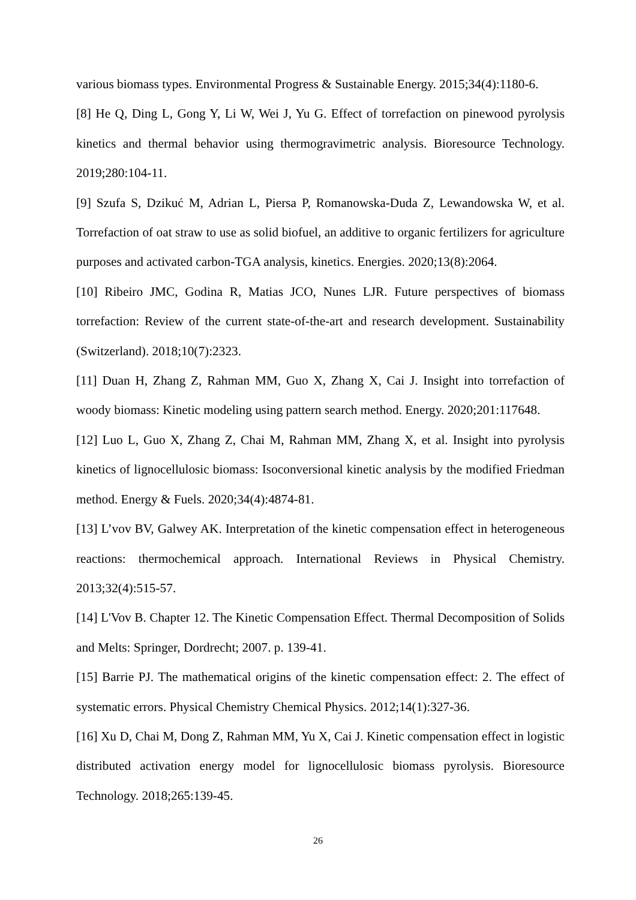various biomass types. Environmental Progress & Sustainable Energy. 2015;34(4):1180-6.
[8] He Q, Ding L, Gong Y, Li W, Wei J, Yu G. Effect of torrefaction on pinewood pyrolysis kinetics and thermal behavior using thermogravimetric analysis. Bioresource Technology. 2019;280:104-11.
[9] Szufa S, Dzikuć M, Adrian L, Piersa P, Romanowska-Duda Z, Lewandowska W, et al. Torrefaction of oat straw to use as solid biofuel, an additive to organic fertilizers for agriculture purposes and activated carbon-TGA analysis, kinetics. Energies. 2020;13(8):2064.
[10] Ribeiro JMC, Godina R, Matias JCO, Nunes LJR. Future perspectives of biomass torrefaction: Review of the current state-of-the-art and research development. Sustainability (Switzerland). 2018;10(7):2323.
[11] Duan H, Zhang Z, Rahman MM, Guo X, Zhang X, Cai J. Insight into torrefaction of woody biomass: Kinetic modeling using pattern search method. Energy. 2020;201:117648.
[12] Luo L, Guo X, Zhang Z, Chai M, Rahman MM, Zhang X, et al. Insight into pyrolysis kinetics of lignocellulosic biomass: Isoconversional kinetic analysis by the modified Friedman method. Energy & Fuels. 2020;34(4):4874-81.
[13] L’vov BV, Galwey AK. Interpretation of the kinetic compensation effect in heterogeneous reactions: thermochemical approach. International Reviews in Physical Chemistry. 2013;32(4):515-57.
[14] L'Vov B. Chapter 12. The Kinetic Compensation Effect. Thermal Decomposition of Solids and Melts: Springer, Dordrecht; 2007. p. 139-41.
[15] Barrie PJ. The mathematical origins of the kinetic compensation effect: 2. The effect of systematic errors. Physical Chemistry Chemical Physics. 2012;14(1):327-36.
[16] Xu D, Chai M, Dong Z, Rahman MM, Yu X, Cai J. Kinetic compensation effect in logistic distributed activation energy model for lignocellulosic biomass pyrolysis. Bioresource Technology. 2018;265:139-45.
26